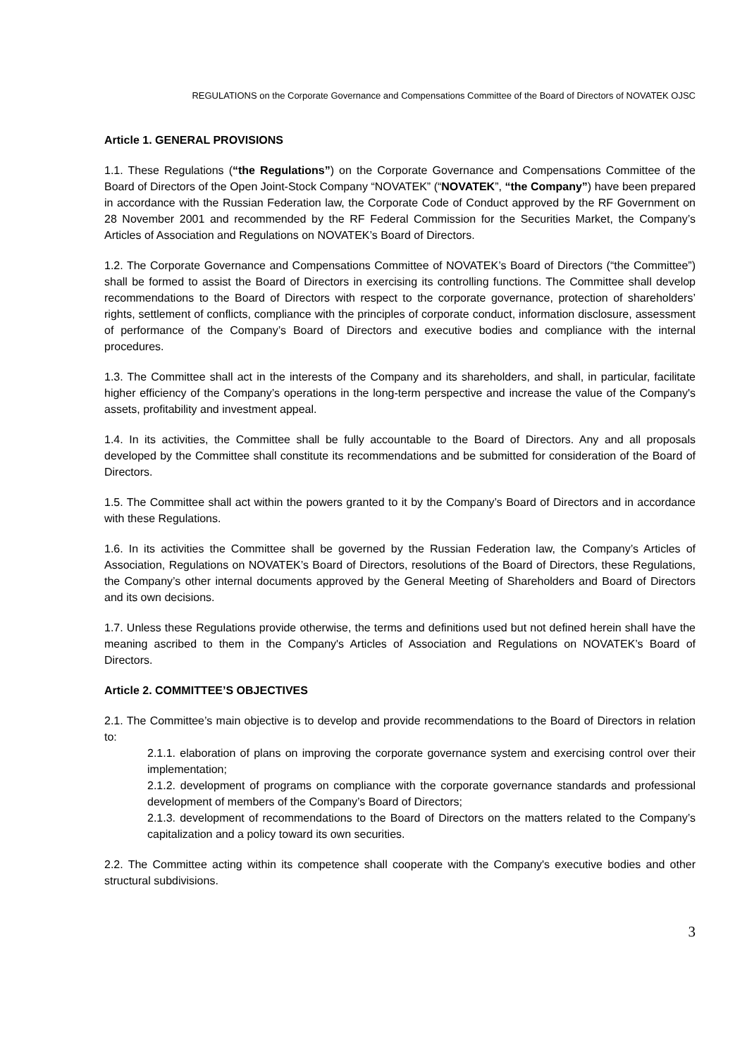REGULATIONS on the Corporate Governance and Compensations Committee of the Board of Directors of NOVATEK OJSC
Article 1. GENERAL PROVISIONS
1.1. These Regulations (“the Regulations”) on the Corporate Governance and Compensations Committee of the Board of Directors of the Open Joint-Stock Company “NOVATEK” (“NOVATEK”, “the Company”) have been prepared in accordance with the Russian Federation law, the Corporate Code of Conduct approved by the RF Government on 28 November 2001 and recommended by the RF Federal Commission for the Securities Market, the Company’s Articles of Association and Regulations on NOVATEK’s Board of Directors.
1.2. The Corporate Governance and Compensations Committee of NOVATEK’s Board of Directors (“the Committee”) shall be formed to assist the Board of Directors in exercising its controlling functions. The Committee shall develop recommendations to the Board of Directors with respect to the corporate governance, protection of shareholders’ rights, settlement of conflicts, compliance with the principles of corporate conduct, information disclosure, assessment of performance of the Company’s Board of Directors and executive bodies and compliance with the internal procedures.
1.3. The Committee shall act in the interests of the Company and its shareholders, and shall, in particular, facilitate higher efficiency of the Company’s operations in the long-term perspective and increase the value of the Company's assets, profitability and investment appeal.
1.4. In its activities, the Committee shall be fully accountable to the Board of Directors. Any and all proposals developed by the Committee shall constitute its recommendations and be submitted for consideration of the Board of Directors.
1.5. The Committee shall act within the powers granted to it by the Company’s Board of Directors and in accordance with these Regulations.
1.6. In its activities the Committee shall be governed by the Russian Federation law, the Company’s Articles of Association, Regulations on NOVATEK’s Board of Directors, resolutions of the Board of Directors, these Regulations, the Company’s other internal documents approved by the General Meeting of Shareholders and Board of Directors and its own decisions.
1.7. Unless these Regulations provide otherwise, the terms and definitions used but not defined herein shall have the meaning ascribed to them in the Company's Articles of Association and Regulations on NOVATEK’s Board of Directors.
Article 2. COMMITTEE’S OBJECTIVES
2.1. The Committee’s main objective is to develop and provide recommendations to the Board of Directors in relation to:
2.1.1. elaboration of plans on improving the corporate governance system and exercising control over their implementation;
2.1.2. development of programs on compliance with the corporate governance standards and professional development of members of the Company’s Board of Directors;
2.1.3. development of recommendations to the Board of Directors on the matters related to the Company’s capitalization and a policy toward its own securities.
2.2. The Committee acting within its competence shall cooperate with the Company's executive bodies and other structural subdivisions.
3